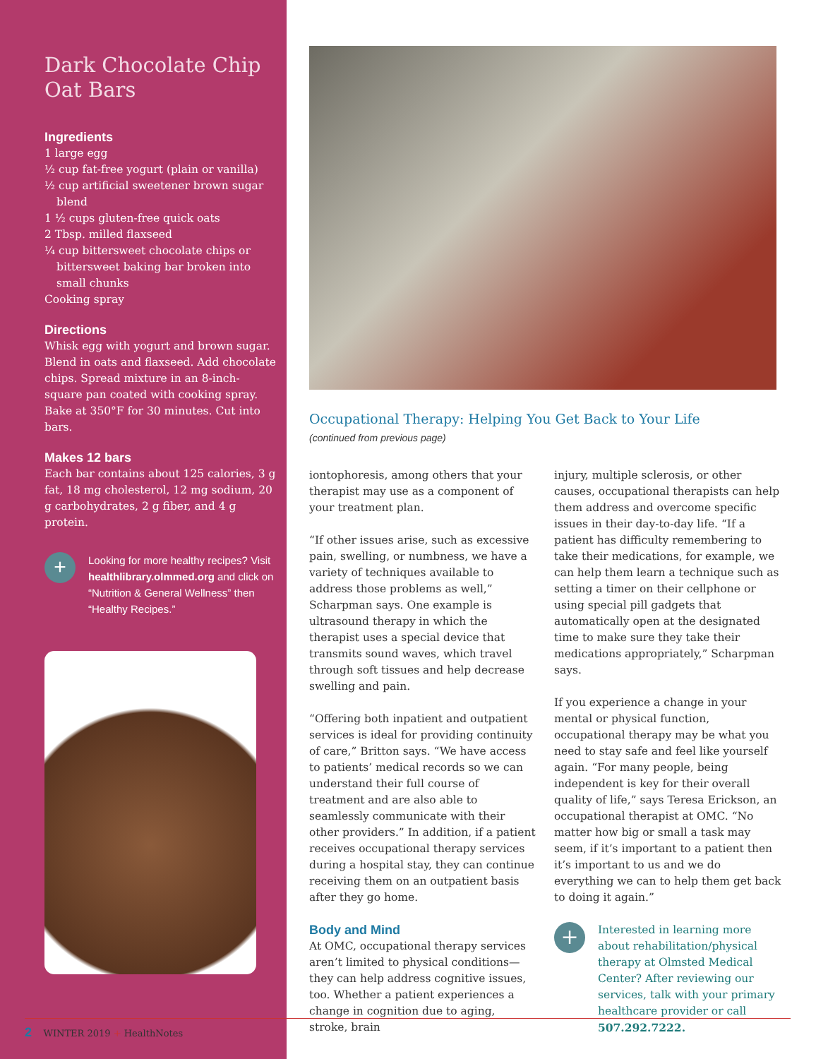Dark Chocolate Chip Oat Bars
Ingredients
1 large egg
½ cup fat-free yogurt (plain or vanilla)
½ cup artificial sweetener brown sugar blend
1 ½ cups gluten-free quick oats
2 Tbsp. milled flaxseed
¼ cup bittersweet chocolate chips or bittersweet baking bar broken into small chunks
Cooking spray
Directions
Whisk egg with yogurt and brown sugar. Blend in oats and flaxseed. Add chocolate chips. Spread mixture in an 8-inch-square pan coated with cooking spray. Bake at 350°F for 30 minutes. Cut into bars.
Makes 12 bars
Each bar contains about 125 calories, 3 g fat, 18 mg cholesterol, 12 mg sodium, 20 g carbohydrates, 2 g fiber, and 4 g protein.
+
Looking for more healthy recipes? Visit healthlibrary.olmmed.org and click on “Nutrition & General Wellness” then “Healthy Recipes.”
Occupational Therapy: Helping You Get Back to Your Life
(continued from previous page)
iontophoresis, among others that your therapist may use as a component of your treatment plan.
“If other issues arise, such as excessive pain, swelling, or numbness, we have a variety of techniques available to address those problems as well,” Scharpman says. One example is ultrasound therapy in which the therapist uses a special device that transmits sound waves, which travel through soft tissues and help decrease swelling and pain.
“Offering both inpatient and outpatient services is ideal for providing continuity of care,” Britton says. “We have access to patients’ medical records so we can understand their full course of treatment and are also able to seamlessly communicate with their other providers.” In addition, if a patient receives occupational therapy services during a hospital stay, they can continue receiving them on an outpatient basis after they go home.
Body and Mind
At OMC, occupational therapy services aren’t limited to physical conditions—they can help address cognitive issues, too. Whether a patient experiences a change in cognition due to aging, stroke, brain
injury, multiple sclerosis, or other causes, occupational therapists can help them address and overcome specific issues in their day-to-day life. “If a patient has difficulty remembering to take their medications, for example, we can help them learn a technique such as setting a timer on their cellphone or using special pill gadgets that automatically open at the designated time to make sure they take their medications appropriately,” Scharpman says.
If you experience a change in your mental or physical function, occupational therapy may be what you need to stay safe and feel like yourself again. “For many people, being independent is key for their overall quality of life,” says Teresa Erickson, an occupational therapist at OMC. “No matter how big or small a task may seem, if it’s important to a patient then it’s important to us and we do everything we can to help them get back to doing it again.”
+
Interested in learning more about rehabilitation/physical therapy at Olmsted Medical Center? After reviewing our services, talk with your primary healthcare provider or call 507.292.7222.
2 WINTER 2019 + HealthNotes